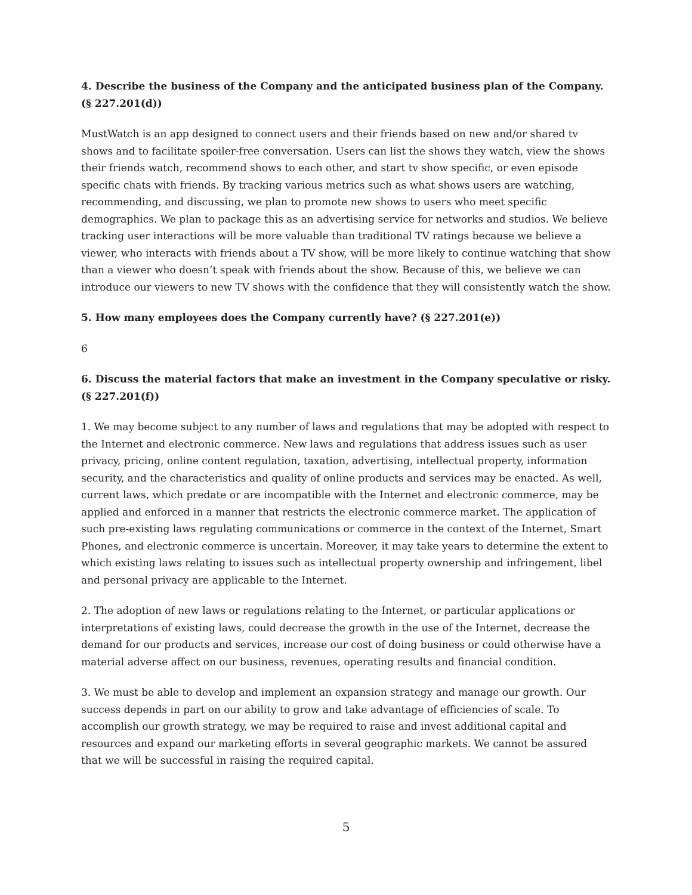4. Describe the business of the Company and the anticipated business plan of the Company. (§ 227.201(d))
MustWatch is an app designed to connect users and their friends based on new and/or shared tv shows and to facilitate spoiler-free conversation. Users can list the shows they watch, view the shows their friends watch, recommend shows to each other, and start tv show specific, or even episode specific chats with friends. By tracking various metrics such as what shows users are watching, recommending, and discussing, we plan to promote new shows to users who meet specific demographics. We plan to package this as an advertising service for networks and studios. We believe tracking user interactions will be more valuable than traditional TV ratings because we believe a viewer, who interacts with friends about a TV show, will be more likely to continue watching that show than a viewer who doesn’t speak with friends about the show. Because of this, we believe we can introduce our viewers to new TV shows with the confidence that they will consistently watch the show.
5. How many employees does the Company currently have? (§ 227.201(e))
6
6. Discuss the material factors that make an investment in the Company speculative or risky. (§ 227.201(f))
1. We may become subject to any number of laws and regulations that may be adopted with respect to the Internet and electronic commerce. New laws and regulations that address issues such as user privacy, pricing, online content regulation, taxation, advertising, intellectual property, information security, and the characteristics and quality of online products and services may be enacted. As well, current laws, which predate or are incompatible with the Internet and electronic commerce, may be applied and enforced in a manner that restricts the electronic commerce market. The application of such pre-existing laws regulating communications or commerce in the context of the Internet, Smart Phones, and electronic commerce is uncertain. Moreover, it may take years to determine the extent to which existing laws relating to issues such as intellectual property ownership and infringement, libel and personal privacy are applicable to the Internet.
2. The adoption of new laws or regulations relating to the Internet, or particular applications or interpretations of existing laws, could decrease the growth in the use of the Internet, decrease the demand for our products and services, increase our cost of doing business or could otherwise have a material adverse affect on our business, revenues, operating results and financial condition.
3. We must be able to develop and implement an expansion strategy and manage our growth. Our success depends in part on our ability to grow and take advantage of efficiencies of scale. To accomplish our growth strategy, we may be required to raise and invest additional capital and resources and expand our marketing efforts in several geographic markets. We cannot be assured that we will be successful in raising the required capital.
5